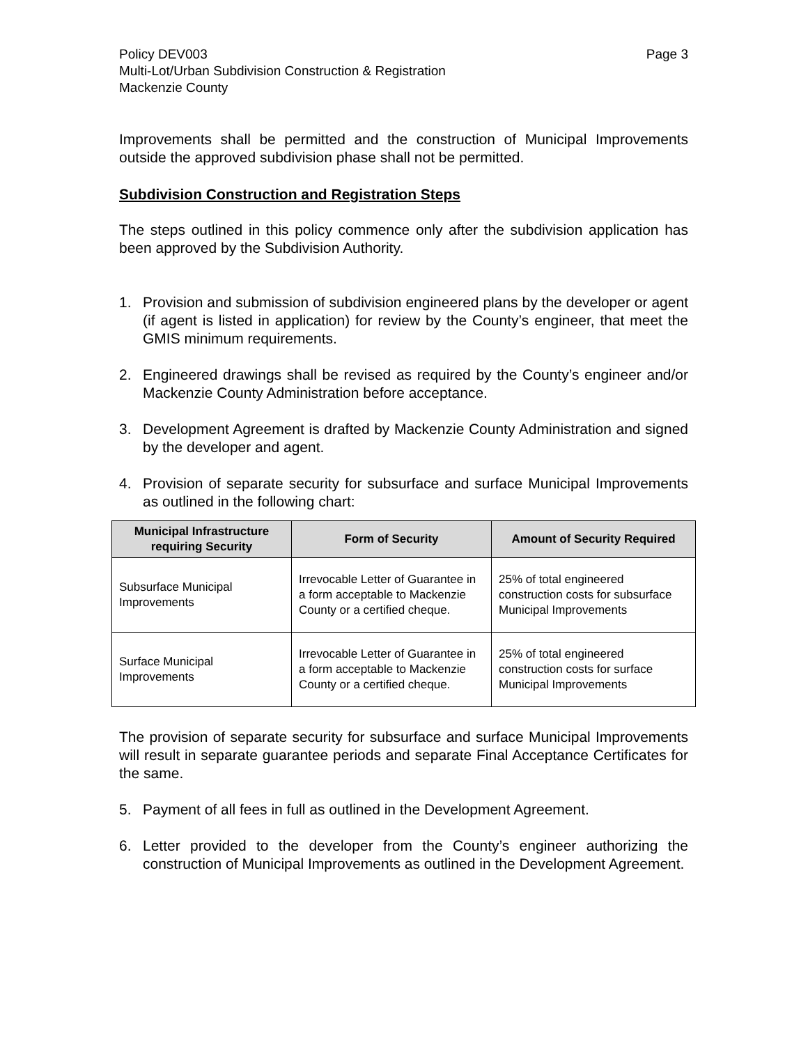Policy DEV003 Page 3
Multi-Lot/Urban Subdivision Construction & Registration
Mackenzie County
Improvements shall be permitted and the construction of Municipal Improvements outside the approved subdivision phase shall not be permitted.
Subdivision Construction and Registration Steps
The steps outlined in this policy commence only after the subdivision application has been approved by the Subdivision Authority.
1. Provision and submission of subdivision engineered plans by the developer or agent (if agent is listed in application) for review by the County’s engineer, that meet the GMIS minimum requirements.
2. Engineered drawings shall be revised as required by the County’s engineer and/or Mackenzie County Administration before acceptance.
3. Development Agreement is drafted by Mackenzie County Administration and signed by the developer and agent.
4. Provision of separate security for subsurface and surface Municipal Improvements as outlined in the following chart:
| Municipal Infrastructure requiring Security | Form of Security | Amount of Security Required |
| --- | --- | --- |
| Subsurface Municipal Improvements | Irrevocable Letter of Guarantee in a form acceptable to Mackenzie County or a certified cheque. | 25% of total engineered construction costs for subsurface Municipal Improvements |
| Surface Municipal Improvements | Irrevocable Letter of Guarantee in a form acceptable to Mackenzie County or a certified cheque. | 25% of total engineered construction costs for surface Municipal Improvements |
The provision of separate security for subsurface and surface Municipal Improvements will result in separate guarantee periods and separate Final Acceptance Certificates for the same.
5. Payment of all fees in full as outlined in the Development Agreement.
6. Letter provided to the developer from the County’s engineer authorizing the construction of Municipal Improvements as outlined in the Development Agreement.